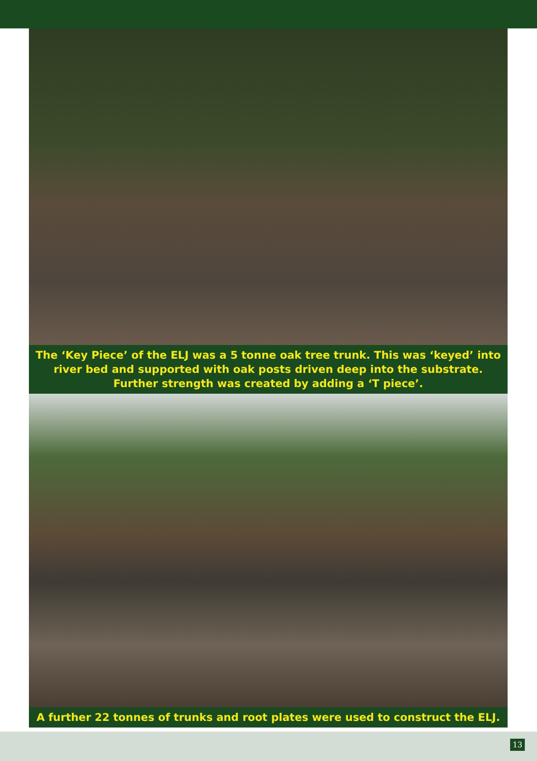The ‘Key Piece’ of the ELJ was a 5 tonne oak tree trunk. This was ‘keyed’ into river bed and supported with oak posts driven deep into the substrate. Further strength was created by adding a ‘T piece’.
A further 22 tonnes of trunks and root plates were used to construct the ELJ.
13